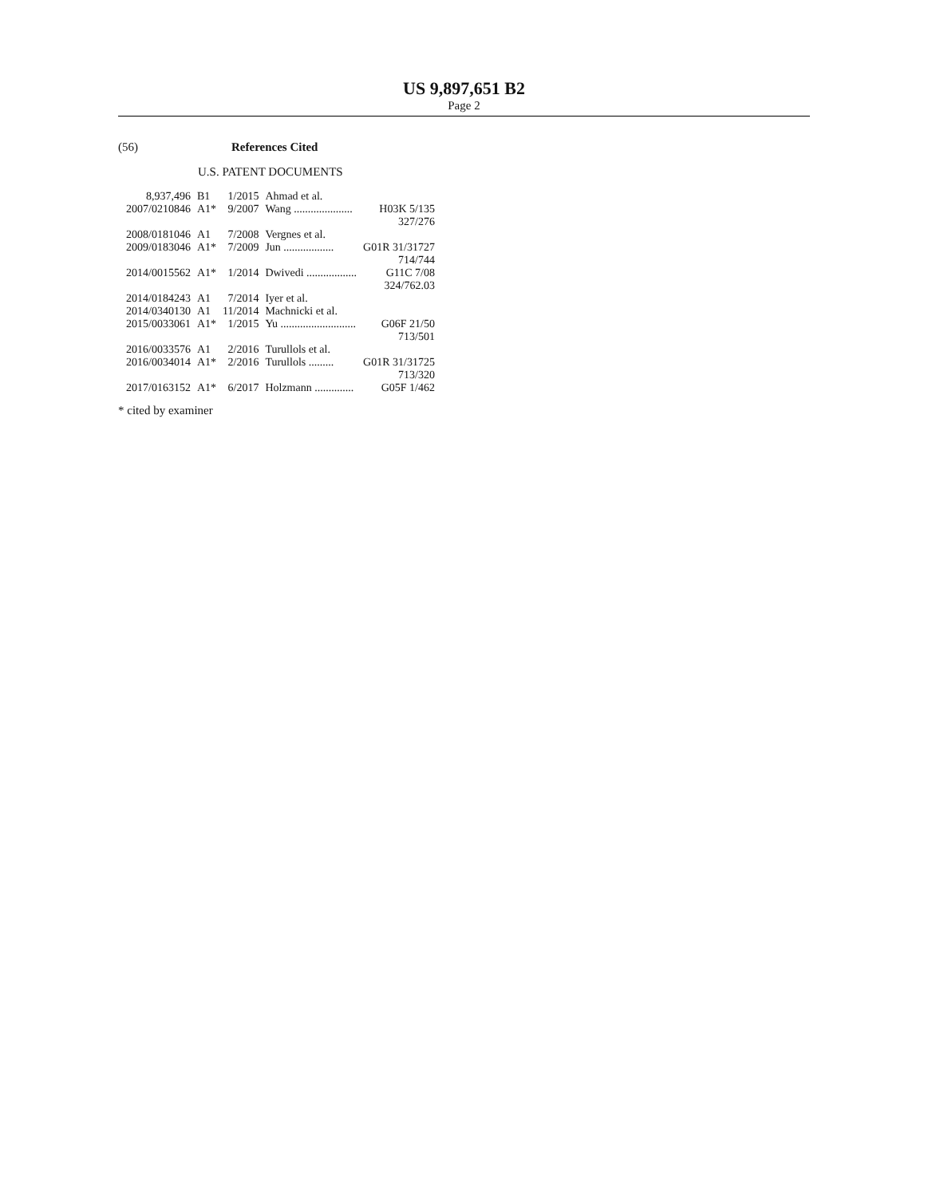US 9,897,651 B2
Page 2
(56) References Cited
U.S. PATENT DOCUMENTS
| 8,937,496 | B1 | 1/2015 | Ahmad et al. | |
| 2007/0210846 | A1* | 9/2007 | Wang ..................... | H03K 5/135 |
| | | | | 327/276 |
| 2008/0181046 | A1 | 7/2008 | Vergnes et al. | |
| 2009/0183046 | A1* | 7/2009 | Jun .................. | G01R 31/31727 |
| | | | | 714/744 |
| 2014/0015562 | A1* | 1/2014 | Dwivedi .................. | G11C 7/08 |
| | | | | 324/762.03 |
| 2014/0184243 | A1 | 7/2014 | Iyer et al. | |
| 2014/0340130 | A1 | 11/2014 | Machnicki et al. | |
| 2015/0033061 | A1* | 1/2015 | Yu ........................... | G06F 21/50 |
| | | | | 713/501 |
| 2016/0033576 | A1 | 2/2016 | Turullols et al. | |
| 2016/0034014 | A1* | 2/2016 | Turullols ......... | G01R 31/31725 |
| | | | | 713/320 |
| 2017/0163152 | A1* | 6/2017 | Holzmann .............. | G05F 1/462 |
* cited by examiner